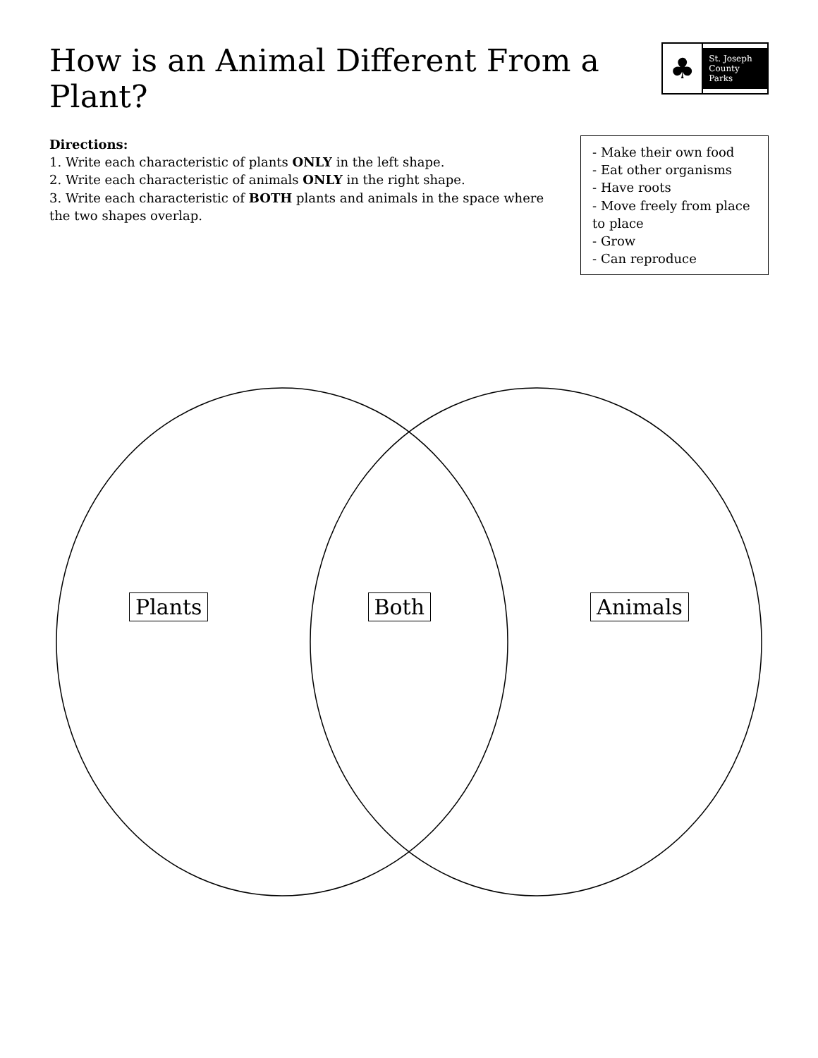How is an Animal Different From a Plant?
♣
St. Joseph
County Parks
Directions:
1. Write each characteristic of plants ONLY in the left shape.
2. Write each characteristic of animals ONLY in the right shape.
3. Write each characteristic of BOTH plants and animals in the space where the two shapes overlap.
- Make their own food
- Eat other organisms
- Have roots
- Move freely from place to place
- Grow
- Can reproduce
Plants Both Animals